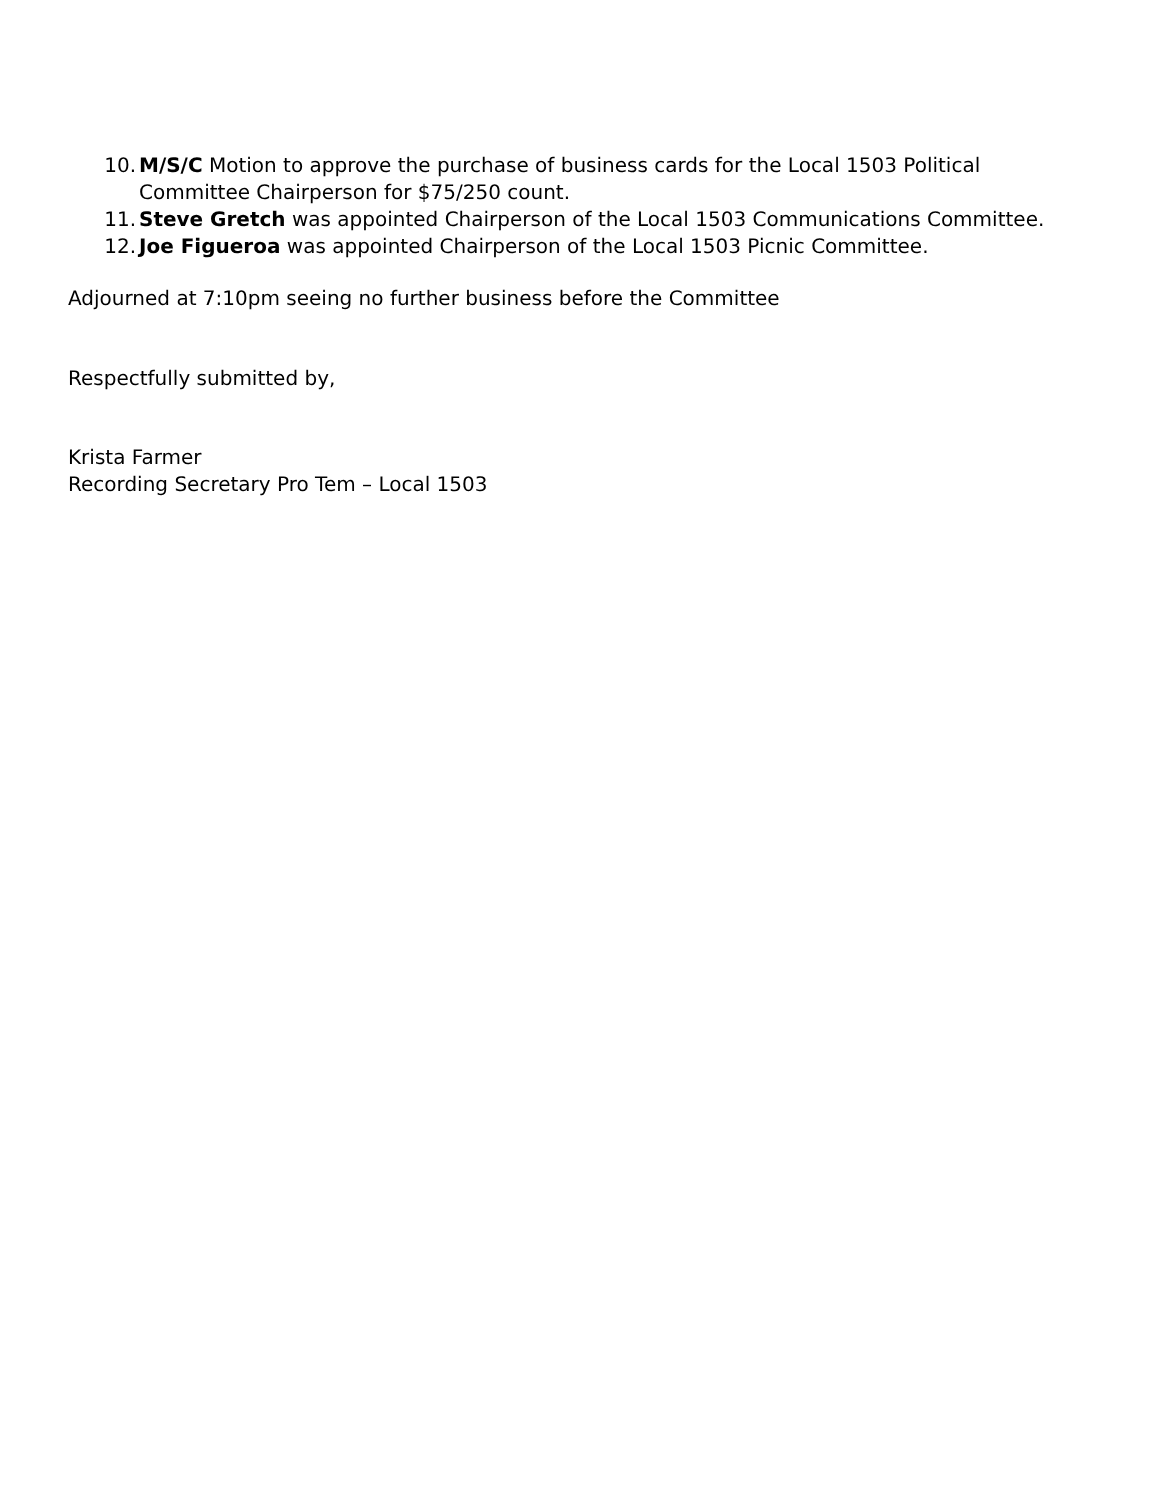10. M/S/C Motion to approve the purchase of business cards for the Local 1503 Political
Committee Chairperson for $75/250 count.
11. Steve Gretch was appointed Chairperson of the Local 1503 Communications Committee.
12. Joe Figueroa was appointed Chairperson of the Local 1503 Picnic Committee.
Adjourned at 7:10pm seeing no further business before the Committee
Respectfully submitted by,
Krista Farmer
Recording Secretary Pro Tem – Local 1503